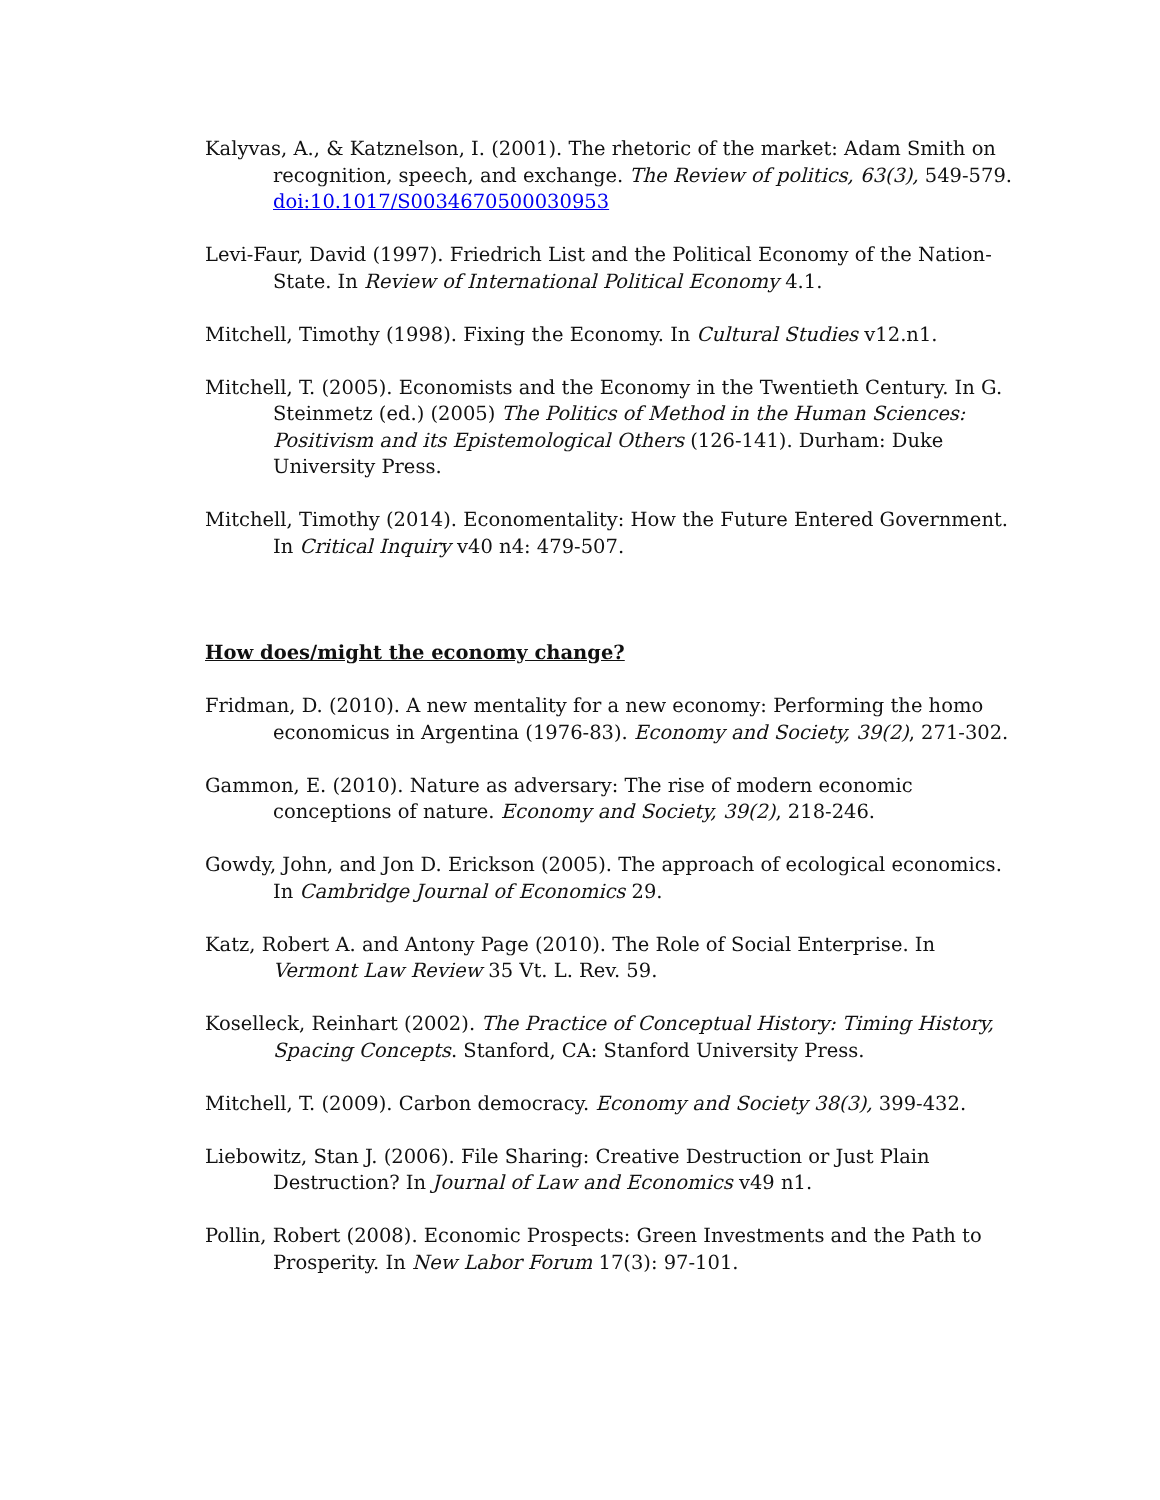Kalyvas, A., & Katznelson, I. (2001). The rhetoric of the market: Adam Smith on recognition, speech, and exchange. The Review of politics, 63(3), 549-579. doi:10.1017/S0034670500030953
Levi-Faur, David (1997). Friedrich List and the Political Economy of the Nation-State. In Review of International Political Economy 4.1.
Mitchell, Timothy (1998). Fixing the Economy. In Cultural Studies v12.n1.
Mitchell, T. (2005). Economists and the Economy in the Twentieth Century. In G. Steinmetz (ed.) (2005) The Politics of Method in the Human Sciences: Positivism and its Epistemological Others (126-141). Durham: Duke University Press.
Mitchell, Timothy (2014). Economentality: How the Future Entered Government. In Critical Inquiry v40 n4: 479-507.
How does/might the economy change?
Fridman, D. (2010). A new mentality for a new economy: Performing the homo economicus in Argentina (1976-83). Economy and Society, 39(2), 271-302.
Gammon, E. (2010). Nature as adversary: The rise of modern economic conceptions of nature. Economy and Society, 39(2), 218-246.
Gowdy, John, and Jon D. Erickson (2005). The approach of ecological economics. In Cambridge Journal of Economics 29.
Katz, Robert A. and Antony Page (2010). The Role of Social Enterprise. In Vermont Law Review 35 Vt. L. Rev. 59.
Koselleck, Reinhart (2002). The Practice of Conceptual History: Timing History, Spacing Concepts. Stanford, CA: Stanford University Press.
Mitchell, T. (2009). Carbon democracy. Economy and Society 38(3), 399-432.
Liebowitz, Stan J. (2006). File Sharing: Creative Destruction or Just Plain Destruction? In Journal of Law and Economics v49 n1.
Pollin, Robert (2008). Economic Prospects: Green Investments and the Path to Prosperity. In New Labor Forum 17(3): 97-101.